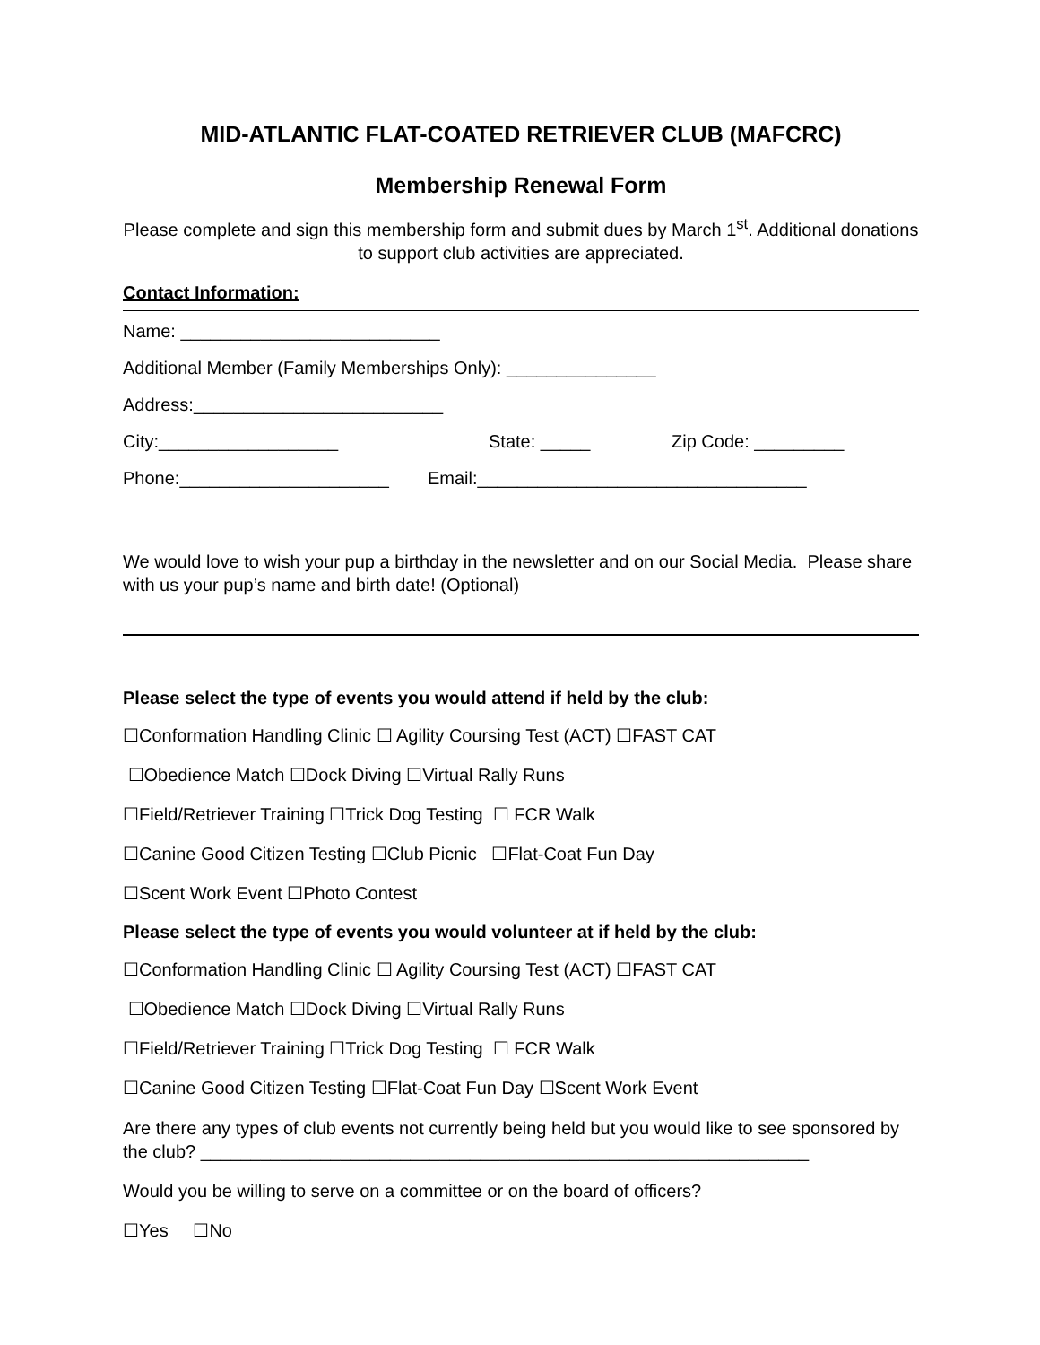MID-ATLANTIC FLAT-COATED RETRIEVER CLUB (MAFCRC)
Membership Renewal Form
Please complete and sign this membership form and submit dues by March 1<sup>st</sup>. Additional donations to support club activities are appreciated.
Contact Information:
Name: __________________________
Additional Member (Family Memberships Only): _______________
Address:_________________________
City:__________________ State: _____ Zip Code: _________
Phone:_____________________ Email:_________________________________
We would love to wish your pup a birthday in the newsletter and on our Social Media. Please share with us your pup’s name and birth date! (Optional)
Please select the type of events you would attend if held by the club:
☐Conformation Handling Clinic ☐ Agility Coursing Test (ACT) ☐FAST CAT
☐Obedience Match ☐Dock Diving ☐Virtual Rally Runs
☐Field/Retriever Training ☐Trick Dog Testing ☐ FCR Walk
☐Canine Good Citizen Testing ☐Club Picnic ☐Flat-Coat Fun Day
☐Scent Work Event ☐Photo Contest
Please select the type of events you would volunteer at if held by the club:
☐Conformation Handling Clinic ☐ Agility Coursing Test (ACT) ☐FAST CAT
☐Obedience Match ☐Dock Diving ☐Virtual Rally Runs
☐Field/Retriever Training ☐Trick Dog Testing ☐ FCR Walk
☐Canine Good Citizen Testing ☐Flat-Coat Fun Day ☐Scent Work Event
Are there any types of club events not currently being held but you would like to see sponsored by the club? _____________________________________________________________
Would you be willing to serve on a committee or on the board of officers?
☐Yes ☐No